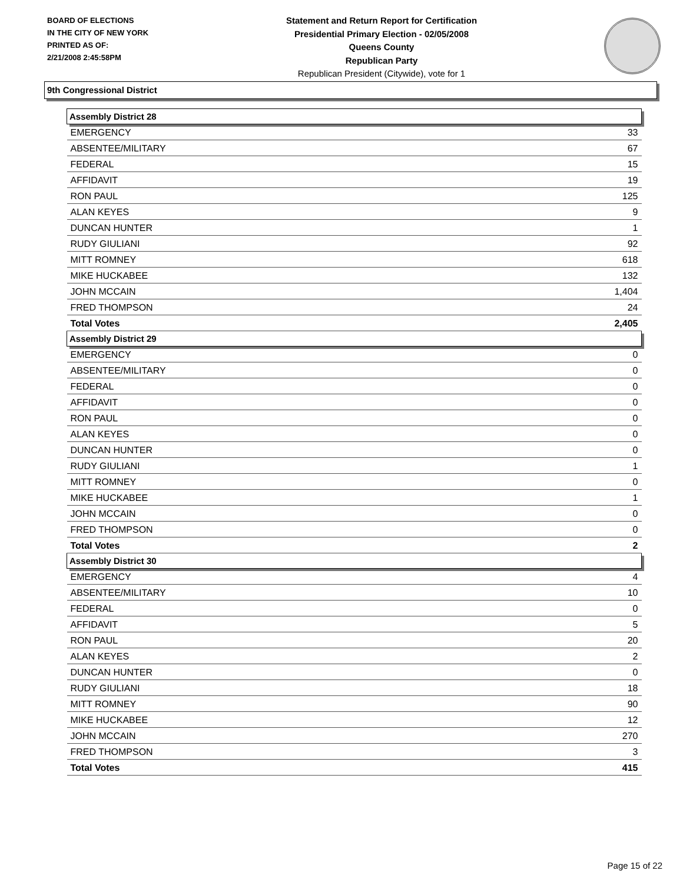BOARD OF ELECTIONS
IN THE CITY OF NEW YORK
PRINTED AS OF:
2/21/2008 2:45:58PM
Statement and Return Report for Certification
Presidential Primary Election - 02/05/2008
Queens County
Republican Party
Republican President (Citywide), vote for 1
9th Congressional District
| Assembly District 28 | |
| --- | --- |
| EMERGENCY | 33 |
| ABSENTEE/MILITARY | 67 |
| FEDERAL | 15 |
| AFFIDAVIT | 19 |
| RON PAUL | 125 |
| ALAN KEYES | 9 |
| DUNCAN HUNTER | 1 |
| RUDY GIULIANI | 92 |
| MITT ROMNEY | 618 |
| MIKE HUCKABEE | 132 |
| JOHN MCCAIN | 1,404 |
| FRED THOMPSON | 24 |
| Total Votes | 2,405 |
| Assembly District 29 | |
| EMERGENCY | 0 |
| ABSENTEE/MILITARY | 0 |
| FEDERAL | 0 |
| AFFIDAVIT | 0 |
| RON PAUL | 0 |
| ALAN KEYES | 0 |
| DUNCAN HUNTER | 0 |
| RUDY GIULIANI | 1 |
| MITT ROMNEY | 0 |
| MIKE HUCKABEE | 1 |
| JOHN MCCAIN | 0 |
| FRED THOMPSON | 0 |
| Total Votes | 2 |
| Assembly District 30 | |
| EMERGENCY | 4 |
| ABSENTEE/MILITARY | 10 |
| FEDERAL | 0 |
| AFFIDAVIT | 5 |
| RON PAUL | 20 |
| ALAN KEYES | 2 |
| DUNCAN HUNTER | 0 |
| RUDY GIULIANI | 18 |
| MITT ROMNEY | 90 |
| MIKE HUCKABEE | 12 |
| JOHN MCCAIN | 270 |
| FRED THOMPSON | 3 |
| Total Votes | 415 |
Page 15 of 22